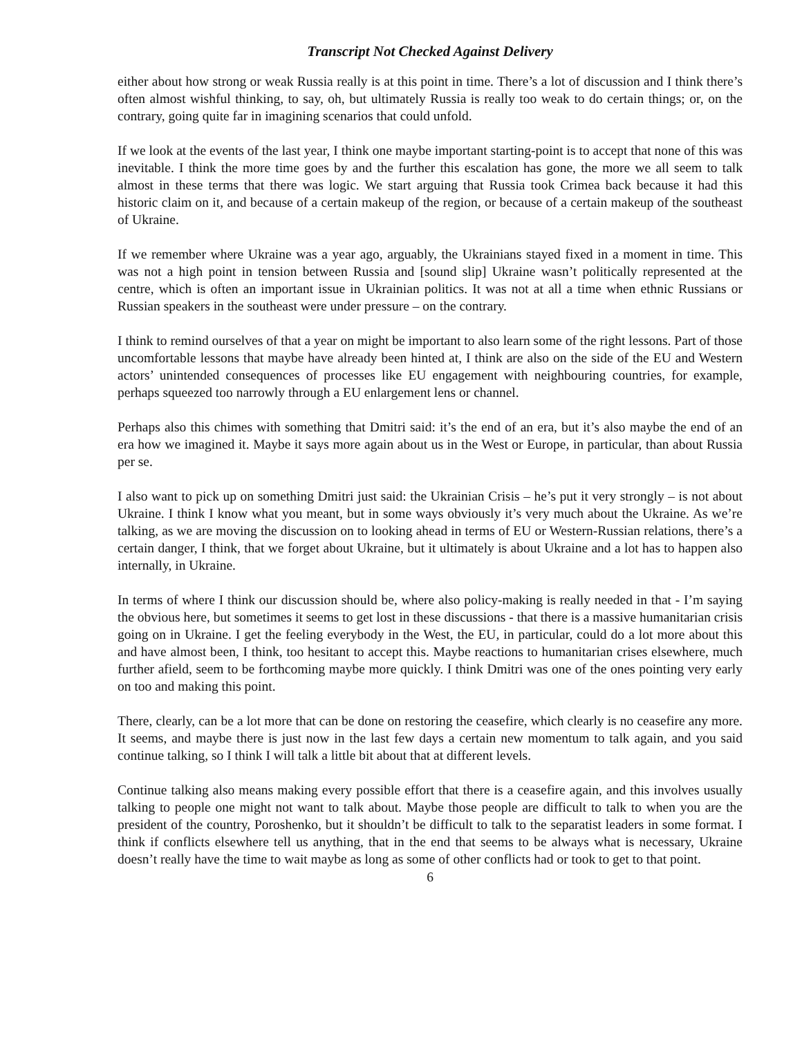Transcript Not Checked Against Delivery
either about how strong or weak Russia really is at this point in time. There’s a lot of discussion and I think there’s often almost wishful thinking, to say, oh, but ultimately Russia is really too weak to do certain things; or, on the contrary, going quite far in imagining scenarios that could unfold.
If we look at the events of the last year, I think one maybe important starting-point is to accept that none of this was inevitable. I think the more time goes by and the further this escalation has gone, the more we all seem to talk almost in these terms that there was logic. We start arguing that Russia took Crimea back because it had this historic claim on it, and because of a certain makeup of the region, or because of a certain makeup of the southeast of Ukraine.
If we remember where Ukraine was a year ago, arguably, the Ukrainians stayed fixed in a moment in time. This was not a high point in tension between Russia and [sound slip] Ukraine wasn’t politically represented at the centre, which is often an important issue in Ukrainian politics. It was not at all a time when ethnic Russians or Russian speakers in the southeast were under pressure – on the contrary.
I think to remind ourselves of that a year on might be important to also learn some of the right lessons. Part of those uncomfortable lessons that maybe have already been hinted at, I think are also on the side of the EU and Western actors’ unintended consequences of processes like EU engagement with neighbouring countries, for example, perhaps squeezed too narrowly through a EU enlargement lens or channel.
Perhaps also this chimes with something that Dmitri said: it’s the end of an era, but it’s also maybe the end of an era how we imagined it. Maybe it says more again about us in the West or Europe, in particular, than about Russia per se.
I also want to pick up on something Dmitri just said: the Ukrainian Crisis – he’s put it very strongly – is not about Ukraine. I think I know what you meant, but in some ways obviously it’s very much about the Ukraine. As we’re talking, as we are moving the discussion on to looking ahead in terms of EU or Western-Russian relations, there’s a certain danger, I think, that we forget about Ukraine, but it ultimately is about Ukraine and a lot has to happen also internally, in Ukraine.
In terms of where I think our discussion should be, where also policy-making is really needed in that - I’m saying the obvious here, but sometimes it seems to get lost in these discussions - that there is a massive humanitarian crisis going on in Ukraine. I get the feeling everybody in the West, the EU, in particular, could do a lot more about this and have almost been, I think, too hesitant to accept this. Maybe reactions to humanitarian crises elsewhere, much further afield, seem to be forthcoming maybe more quickly. I think Dmitri was one of the ones pointing very early on too and making this point.
There, clearly, can be a lot more that can be done on restoring the ceasefire, which clearly is no ceasefire any more. It seems, and maybe there is just now in the last few days a certain new momentum to talk again, and you said continue talking, so I think I will talk a little bit about that at different levels.
Continue talking also means making every possible effort that there is a ceasefire again, and this involves usually talking to people one might not want to talk about. Maybe those people are difficult to talk to when you are the president of the country, Poroshenko, but it shouldn’t be difficult to talk to the separatist leaders in some format. I think if conflicts elsewhere tell us anything, that in the end that seems to be always what is necessary, Ukraine doesn’t really have the time to wait maybe as long as some of other conflicts had or took to get to that point.
6